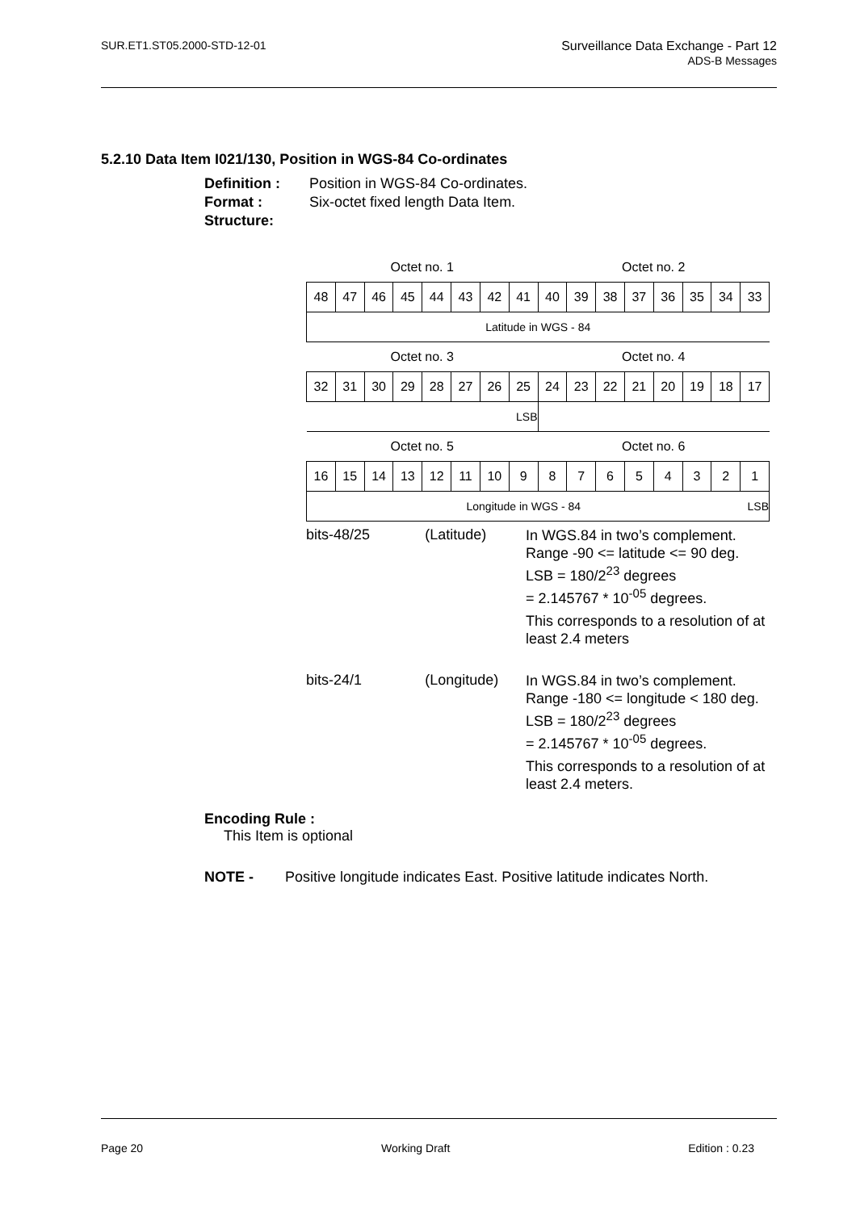SUR.ET1.ST05.2000-STD-12-01 Surveillance Data Exchange - Part 12
ADS-B Messages
5.2.10 Data Item I021/130, Position in WGS-84 Co-ordinates
Definition : Position in WGS-84 Co-ordinates.
Format : Six-octet fixed length Data Item.
Structure:
| Octet no. 1 | | | | | | | | Octet no. 2 | | | | | | | |
| 48 | 47 | 46 | 45 | 44 | 43 | 42 | 41 | 40 | 39 | 38 | 37 | 36 | 35 | 34 | 33 |
| Latitude in WGS - 84 | | | | | | | | | | | | | | | |
| Octet no. 3 | | | | | | | | Octet no. 4 | | | | | | | |
| 32 | 31 | 30 | 29 | 28 | 27 | 26 | 25 | 24 | 23 | 22 | 21 | 20 | 19 | 18 | 17 |
| LSB | | | | | | | | | | | | | | | |
| Octet no. 5 | | | | | | | | Octet no. 6 | | | | | | | |
| 16 | 15 | 14 | 13 | 12 | 11 | 10 | 9 | 8 | 7 | 6 | 5 | 4 | 3 | 2 | 1 |
| Longitude in WGS - 84 | | | | | | | | | | | | | | | LSB |
bits-48/25 (Latitude)
In WGS.84 in two’s complement.
Range -90 <= latitude <= 90 deg.
LSB = 180/2<sup>23</sup> degrees
= 2.145767 * 10<sup>-05</sup> degrees.
This corresponds to a resolution of at least 2.4 meters
bits-24/1 (Longitude)
In WGS.84 in two’s complement.
Range -180 <= longitude < 180 deg.
LSB = 180/2<sup>23</sup> degrees
= 2.145767 * 10<sup>-05</sup> degrees.
This corresponds to a resolution of at least 2.4 meters.
Encoding Rule :
This Item is optional
NOTE - Positive longitude indicates East. Positive latitude indicates North.
Page 20 Working Draft Edition : 0.23